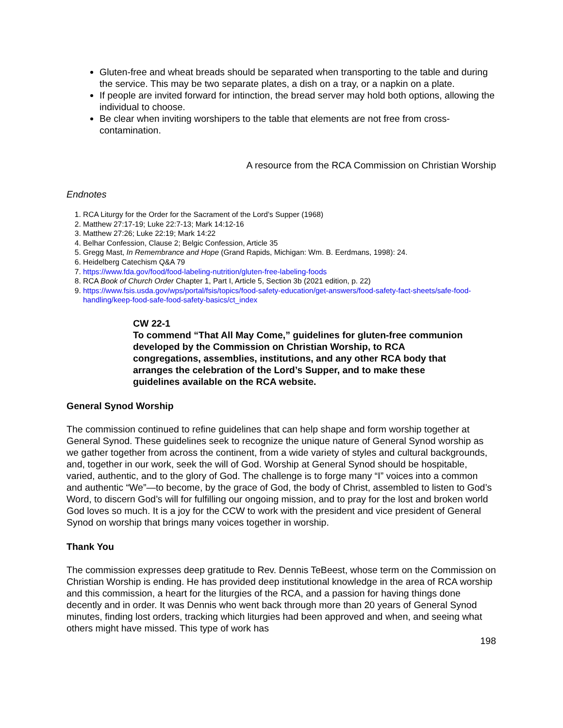Gluten-free and wheat breads should be separated when transporting to the table and during the service. This may be two separate plates, a dish on a tray, or a napkin on a plate.
If people are invited forward for intinction, the bread server may hold both options, allowing the individual to choose.
Be clear when inviting worshipers to the table that elements are not free from cross-contamination.
A resource from the RCA Commission on Christian Worship
Endnotes
1. RCA Liturgy for the Order for the Sacrament of the Lord’s Supper (1968)
2. Matthew 27:17-19; Luke 22:7-13; Mark 14:12-16
3. Matthew 27:26; Luke 22:19; Mark 14:22
4. Belhar Confession, Clause 2; Belgic Confession, Article 35
5. Gregg Mast, In Remembrance and Hope (Grand Rapids, Michigan: Wm. B. Eerdmans, 1998): 24.
6. Heidelberg Catechism Q&A 79
7. https://www.fda.gov/food/food-labeling-nutrition/gluten-free-labeling-foods
8. RCA Book of Church Order Chapter 1, Part I, Article 5, Section 3b (2021 edition, p. 22)
9. https://www.fsis.usda.gov/wps/portal/fsis/topics/food-safety-education/get-answers/food-safety-fact-sheets/safe-food-handling/keep-food-safe-food-safety-basics/ct_index
CW 22-1
To commend “That All May Come,” guidelines for gluten-free communion developed by the Commission on Christian Worship, to RCA congregations, assemblies, institutions, and any other RCA body that arranges the celebration of the Lord’s Supper, and to make these guidelines available on the RCA website.
General Synod Worship
The commission continued to refine guidelines that can help shape and form worship together at General Synod. These guidelines seek to recognize the unique nature of General Synod worship as we gather together from across the continent, from a wide variety of styles and cultural backgrounds, and, together in our work, seek the will of God. Worship at General Synod should be hospitable, varied, authentic, and to the glory of God. The challenge is to forge many “I” voices into a common and authentic “We”—to become, by the grace of God, the body of Christ, assembled to listen to God’s Word, to discern God’s will for fulfilling our ongoing mission, and to pray for the lost and broken world God loves so much. It is a joy for the CCW to work with the president and vice president of General Synod on worship that brings many voices together in worship.
Thank You
The commission expresses deep gratitude to Rev. Dennis TeBeest, whose term on the Commission on Christian Worship is ending. He has provided deep institutional knowledge in the area of RCA worship and this commission, a heart for the liturgies of the RCA, and a passion for having things done decently and in order. It was Dennis who went back through more than 20 years of General Synod minutes, finding lost orders, tracking which liturgies had been approved and when, and seeing what others might have missed. This type of work has
198